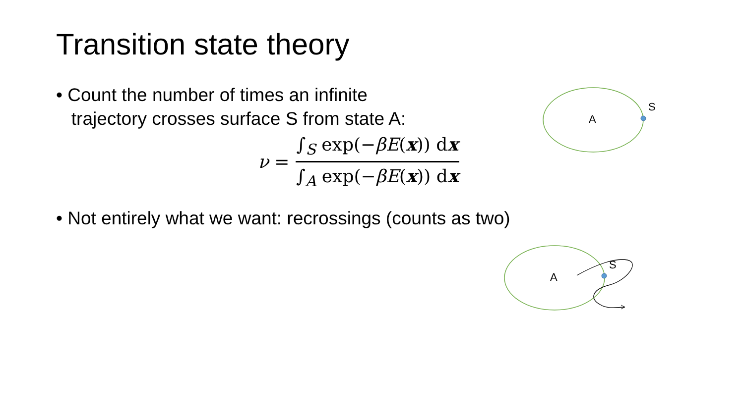Transition state theory
• Count the number of times an infinite
trajectory crosses surface S from state A:
ν =
∫<sub>S</sub> exp(−βE(x)) dx
∫<sub>A</sub> exp(−βE(x)) dx
• Not entirely what we want: recrossings (counts as two)
A
S
A
S